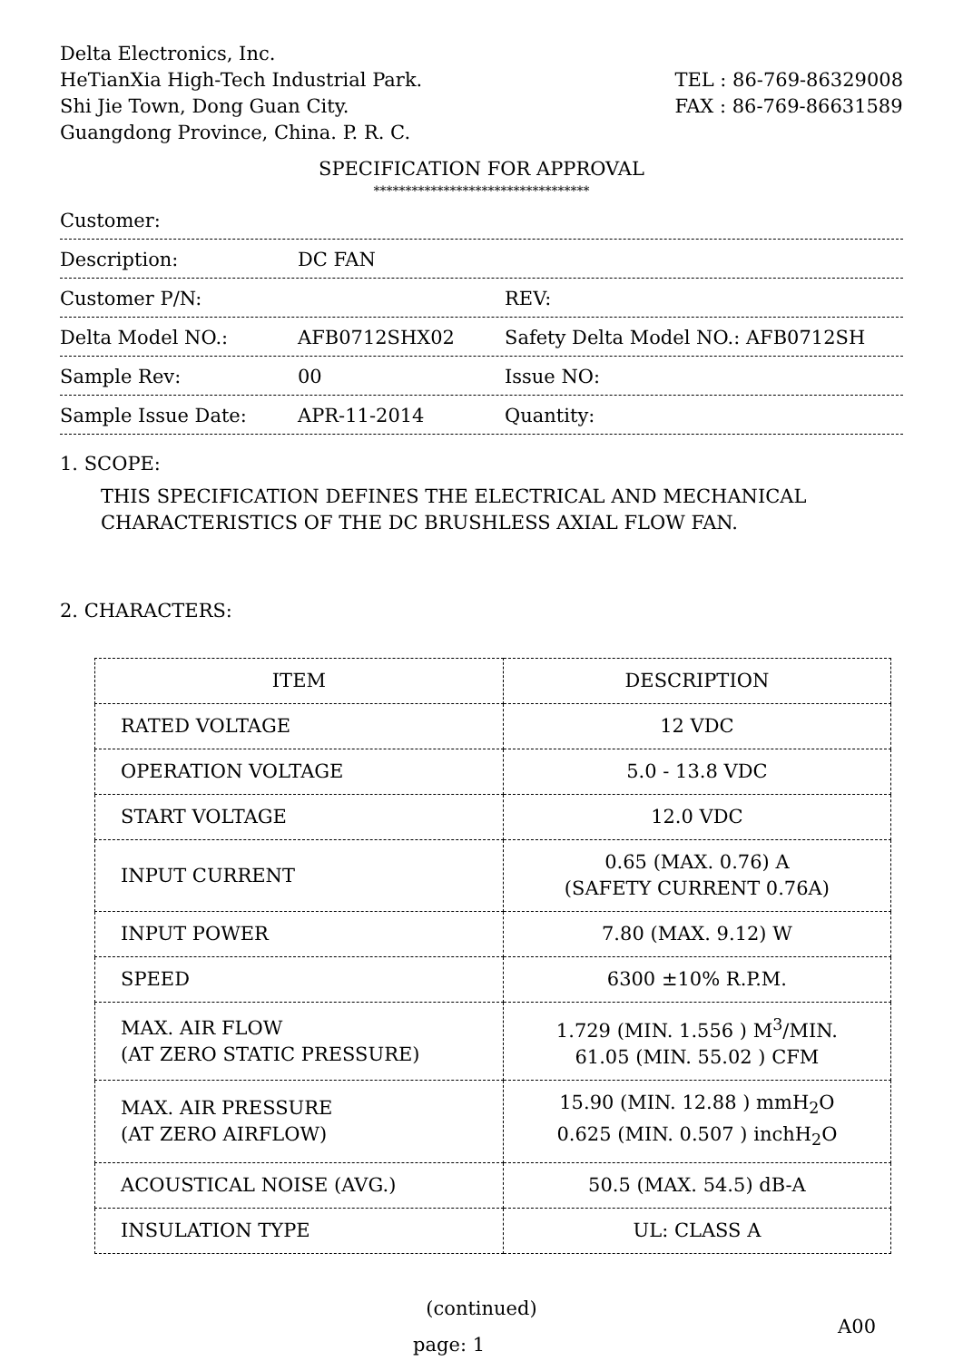Delta Electronics, Inc.
HeTianXia High-Tech Industrial Park.
Shi Jie Town, Dong Guan City.
Guangdong Province, China. P. R. C.
TEL : 86-769-86329008
FAX : 86-769-86631589
SPECIFICATION FOR APPROVAL
**********************************
Customer:
Description: DC FAN
Customer P/N: REV:
Delta Model NO.: AFB0712SHX02 Safety Delta Model NO.: AFB0712SH
Sample Rev: 00 Issue NO:
Sample Issue Date: APR-11-2014 Quantity:
1. SCOPE:
THIS SPECIFICATION DEFINES THE ELECTRICAL AND MECHANICAL
CHARACTERISTICS OF THE DC BRUSHLESS AXIAL FLOW FAN.
2. CHARACTERS:
| ITEM | DESCRIPTION |
| --- | --- |
| RATED VOLTAGE | 12 VDC |
| OPERATION VOLTAGE | 5.0 - 13.8 VDC |
| START VOLTAGE | 12.0 VDC |
| INPUT CURRENT | 0.65 (MAX. 0.76) A (SAFETY CURRENT 0.76A) |
| INPUT POWER | 7.80 (MAX. 9.12) W |
| SPEED | 6300 ±10% R.P.M. |
| MAX. AIR FLOW (AT ZERO STATIC PRESSURE) | 1.729 (MIN. 1.556 ) M<sup>3</sup>/MIN. 61.05 (MIN. 55.02 ) CFM |
| MAX. AIR PRESSURE (AT ZERO AIRFLOW) | 15.90 (MIN. 12.88 ) mmH<sub>2</sub>O 0.625 (MIN. 0.507 ) inchH<sub>2</sub>O |
| ACOUSTICAL NOISE (AVG.) | 50.5 (MAX. 54.5) dB-A |
| INSULATION TYPE | UL: CLASS A |
(continued)
page: 1 A00